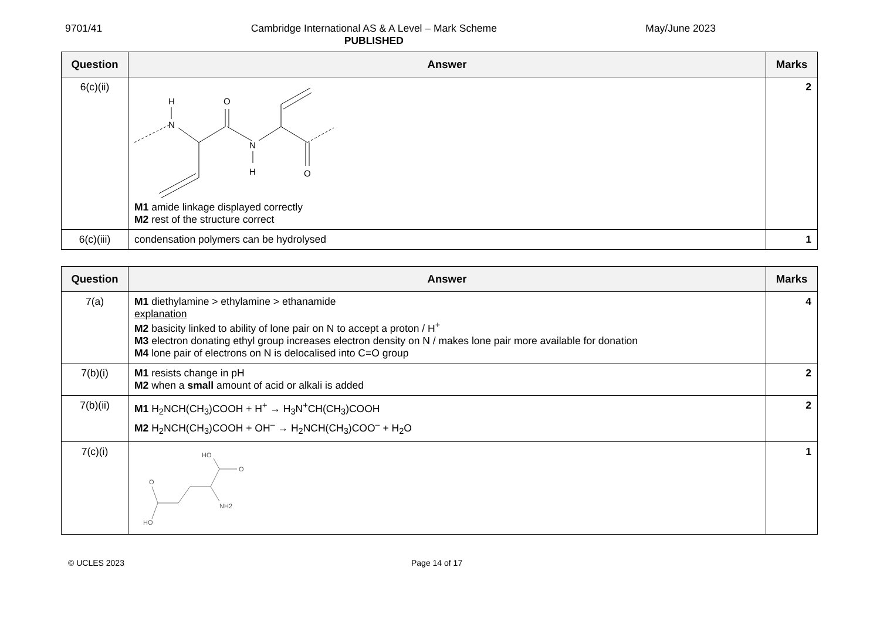9701/41 Cambridge International AS & A Level – Mark Scheme
PUBLISHED
May/June 2023
| Question | Answer | Marks |
| --- | --- | --- |
| 6(c)(ii) | H N O N H O M1 amide linkage displayed correctly M2 rest of the structure correct | 2 |
| 6(c)(iii) | condensation polymers can be hydrolysed | 1 |
| Question | Answer | Marks |
| --- | --- | --- |
| 7(a) | M1 diethylamine > ethylamine > ethanamide explanation M2 basicity linked to ability of lone pair on N to accept a proton / H<sup>+</sup> M3 electron donating ethyl group increases electron density on N / makes lone pair more available for donation M4 lone pair of electrons on N is delocalised into C=O group | 4 |
| 7(b)(i) | M1 resists change in pH M2 when a small amount of acid or alkali is added | 2 |
| 7(b)(ii) | M1 H<sub>2</sub>NCH(CH<sub>3</sub>)COOH + H<sup>+</sup> → H<sub>3</sub>N<sup>+</sup>CH(CH<sub>3</sub>)COOH M2 H<sub>2</sub>NCH(CH<sub>3</sub>)COOH + OH<sup>–</sup> → H<sub>2</sub>NCH(CH<sub>3</sub>)COO<sup>–</sup> + H<sub>2</sub>O | 2 |
| 7(c)(i) | HO O NH2 O HO | 1 |
© UCLES 2023 Page 14 of 17